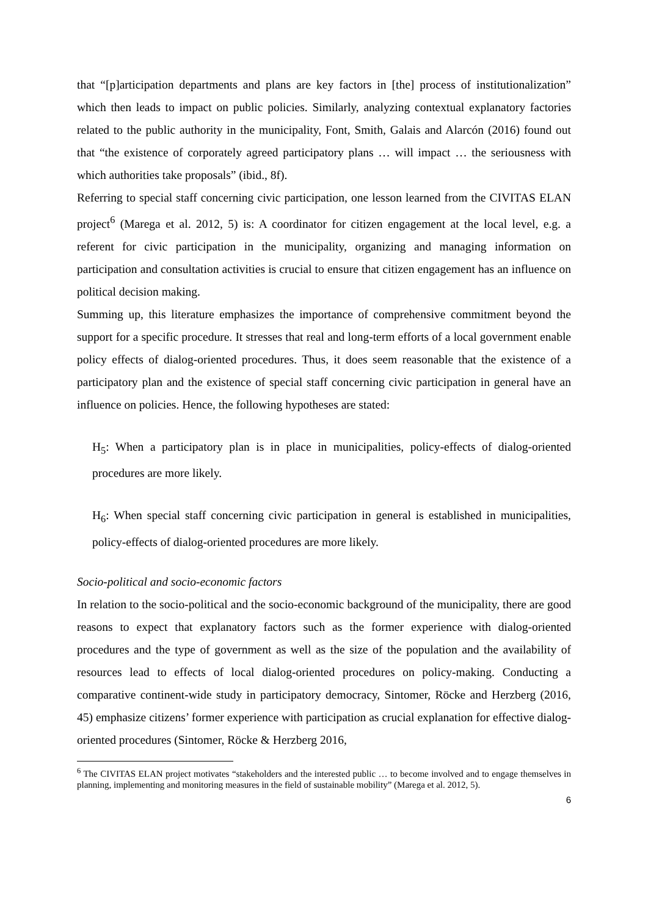that “[p]articipation departments and plans are key factors in [the] process of institutionalization” which then leads to impact on public policies. Similarly, analyzing contextual explanatory factories related to the public authority in the municipality, Font, Smith, Galais and Alarcón (2016) found out that “the existence of corporately agreed participatory plans … will impact … the seriousness with which authorities take proposals” (ibid., 8f).
Referring to special staff concerning civic participation, one lesson learned from the CIVITAS ELAN project<sup>6</sup> (Marega et al. 2012, 5) is: A coordinator for citizen engagement at the local level, e.g. a referent for civic participation in the municipality, organizing and managing information on participation and consultation activities is crucial to ensure that citizen engagement has an influence on political decision making.
Summing up, this literature emphasizes the importance of comprehensive commitment beyond the support for a specific procedure. It stresses that real and long-term efforts of a local government enable policy effects of dialog-oriented procedures. Thus, it does seem reasonable that the existence of a participatory plan and the existence of special staff concerning civic participation in general have an influence on policies. Hence, the following hypotheses are stated:
H<sub>5</sub>: When a participatory plan is in place in municipalities, policy-effects of dialog-oriented procedures are more likely.
H<sub>6</sub>: When special staff concerning civic participation in general is established in municipalities, policy-effects of dialog-oriented procedures are more likely.
Socio-political and socio-economic factors
In relation to the socio-political and the socio-economic background of the municipality, there are good reasons to expect that explanatory factors such as the former experience with dialog-oriented procedures and the type of government as well as the size of the population and the availability of resources lead to effects of local dialog-oriented procedures on policy-making. Conducting a comparative continent-wide study in participatory democracy, Sintomer, Röcke and Herzberg (2016, 45) emphasize citizens’ former experience with participation as crucial explanation for effective dialog-oriented procedures (Sintomer, Röcke & Herzberg 2016,
<sup>6</sup> The CIVITAS ELAN project motivates “stakeholders and the interested public … to become involved and to engage themselves in planning, implementing and monitoring measures in the field of sustainable mobility” (Marega et al. 2012, 5).
6